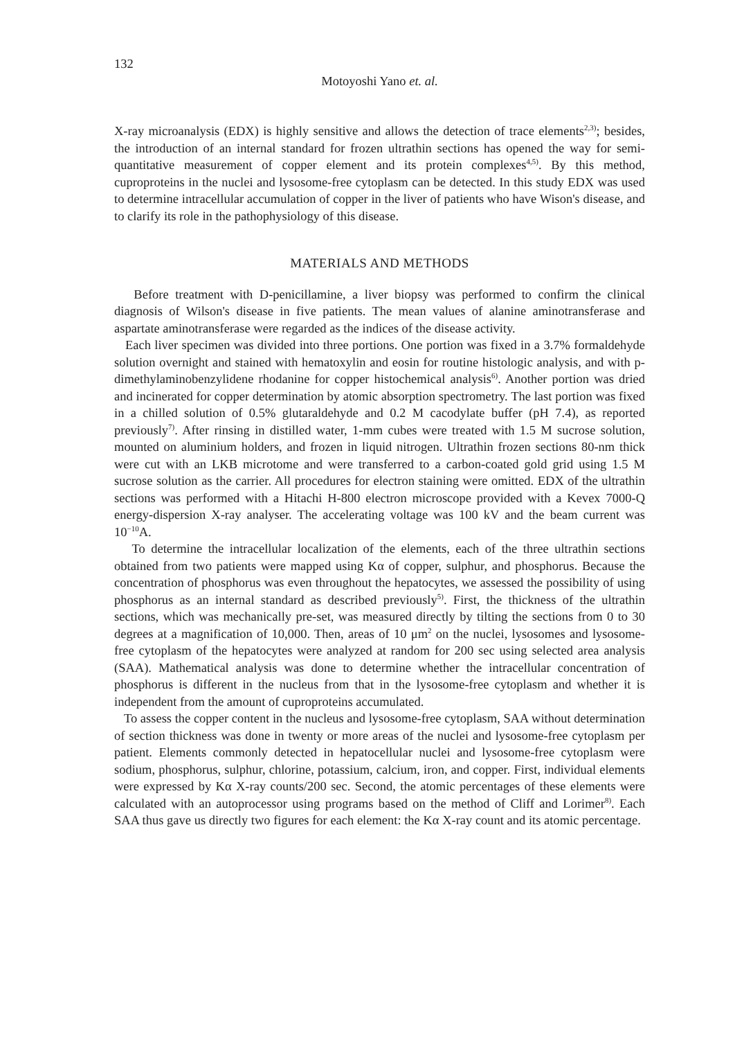132
Motoyoshi Yano et. al.
X-ray microanalysis (EDX) is highly sensitive and allows the detection of trace elements<sup>2,3)</sup>; besides, the introduction of an internal standard for frozen ultrathin sections has opened the way for semi-quantitative measurement of copper element and its protein complexes<sup>4,5)</sup>. By this method, cuproproteins in the nuclei and lysosome-free cytoplasm can be detected. In this study EDX was used to determine intracellular accumulation of copper in the liver of patients who have Wison's disease, and to clarify its role in the pathophysiology of this disease.
MATERIALS AND METHODS
Before treatment with D-penicillamine, a liver biopsy was performed to confirm the clinical diagnosis of Wilson's disease in five patients. The mean values of alanine aminotransferase and aspartate aminotransferase were regarded as the indices of the disease activity.
Each liver specimen was divided into three portions. One portion was fixed in a 3.7% formaldehyde solution overnight and stained with hematoxylin and eosin for routine histologic analysis, and with p-dimethylaminobenzylidene rhodanine for copper histochemical analysis<sup>6)</sup>. Another portion was dried and incinerated for copper determination by atomic absorption spectrometry. The last portion was fixed in a chilled solution of 0.5% glutaraldehyde and 0.2 M cacodylate buffer (pH 7.4), as reported previously<sup>7)</sup>. After rinsing in distilled water, 1-mm cubes were treated with 1.5 M sucrose solution, mounted on aluminium holders, and frozen in liquid nitrogen. Ultrathin frozen sections 80-nm thick were cut with an LKB microtome and were transferred to a carbon-coated gold grid using 1.5 M sucrose solution as the carrier. All procedures for electron staining were omitted. EDX of the ultrathin sections was performed with a Hitachi H-800 electron microscope provided with a Kevex 7000-Q energy-dispersion X-ray analyser. The accelerating voltage was 100 kV and the beam current was 10<sup>−10</sup>A.
To determine the intracellular localization of the elements, each of the three ultrathin sections obtained from two patients were mapped using Kα of copper, sulphur, and phosphorus. Because the concentration of phosphorus was even throughout the hepatocytes, we assessed the possibility of using phosphorus as an internal standard as described previously<sup>5)</sup>. First, the thickness of the ultrathin sections, which was mechanically pre-set, was measured directly by tilting the sections from 0 to 30 degrees at a magnification of 10,000. Then, areas of 10 μm<sup>2</sup> on the nuclei, lysosomes and lysosome-free cytoplasm of the hepatocytes were analyzed at random for 200 sec using selected area analysis (SAA). Mathematical analysis was done to determine whether the intracellular concentration of phosphorus is different in the nucleus from that in the lysosome-free cytoplasm and whether it is independent from the amount of cuproproteins accumulated.
To assess the copper content in the nucleus and lysosome-free cytoplasm, SAA without determination of section thickness was done in twenty or more areas of the nuclei and lysosome-free cytoplasm per patient. Elements commonly detected in hepatocellular nuclei and lysosome-free cytoplasm were sodium, phosphorus, sulphur, chlorine, potassium, calcium, iron, and copper. First, individual elements were expressed by Kα X-ray counts/200 sec. Second, the atomic percentages of these elements were calculated with an autoprocessor using programs based on the method of Cliff and Lorimer<sup>8)</sup>. Each SAA thus gave us directly two figures for each element: the Kα X-ray count and its atomic percentage.